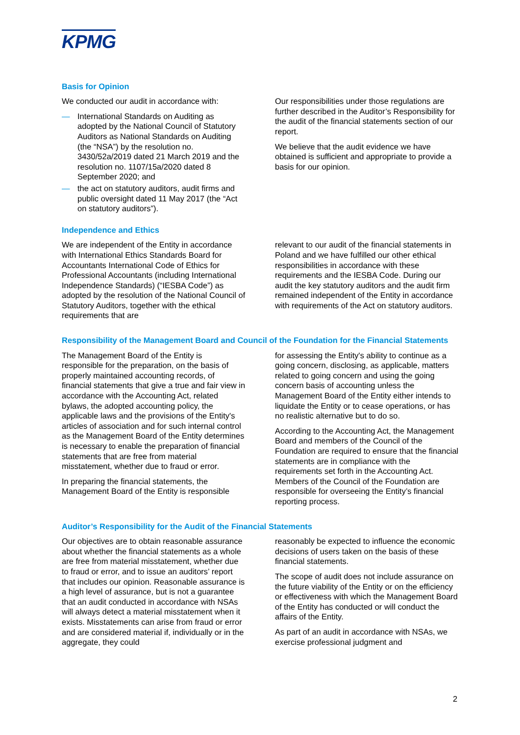KPMG
Basis for Opinion
We conducted our audit in accordance with:
— International Standards on Auditing as adopted by the National Council of Statutory Auditors as National Standards on Auditing (the “NSA”) by the resolution no. 3430/52a/2019 dated 21 March 2019 and the resolution no. 1107/15a/2020 dated 8 September 2020; and
— the act on statutory auditors, audit firms and public oversight dated 11 May 2017 (the “Act on statutory auditors”).
Our responsibilities under those regulations are further described in the Auditor’s Responsibility for the audit of the financial statements section of our report.
We believe that the audit evidence we have obtained is sufficient and appropriate to provide a basis for our opinion.
Independence and Ethics
We are independent of the Entity in accordance with International Ethics Standards Board for Accountants International Code of Ethics for Professional Accountants (including International Independence Standards) (“IESBA Code”) as adopted by the resolution of the National Council of Statutory Auditors, together with the ethical requirements that are
relevant to our audit of the financial statements in Poland and we have fulfilled our other ethical responsibilities in accordance with these requirements and the IESBA Code. During our audit the key statutory auditors and the audit firm remained independent of the Entity in accordance with requirements of the Act on statutory auditors.
Responsibility of the Management Board and Council of the Foundation for the Financial Statements
The Management Board of the Entity is responsible for the preparation, on the basis of properly maintained accounting records, of financial statements that give a true and fair view in accordance with the Accounting Act, related bylaws, the adopted accounting policy, the applicable laws and the provisions of the Entity's articles of association and for such internal control as the Management Board of the Entity determines is necessary to enable the preparation of financial statements that are free from material misstatement, whether due to fraud or error.
In preparing the financial statements, the Management Board of the Entity is responsible
for assessing the Entity's ability to continue as a going concern, disclosing, as applicable, matters related to going concern and using the going concern basis of accounting unless the Management Board of the Entity either intends to liquidate the Entity or to cease operations, or has no realistic alternative but to do so.
According to the Accounting Act, the Management Board and members of the Council of the Foundation are required to ensure that the financial statements are in compliance with the requirements set forth in the Accounting Act. Members of the Council of the Foundation are responsible for overseeing the Entity’s financial reporting process.
Auditor’s Responsibility for the Audit of the Financial Statements
Our objectives are to obtain reasonable assurance about whether the financial statements as a whole are free from material misstatement, whether due to fraud or error, and to issue an auditors’ report that includes our opinion. Reasonable assurance is a high level of assurance, but is not a guarantee that an audit conducted in accordance with NSAs will always detect a material misstatement when it exists. Misstatements can arise from fraud or error and are considered material if, individually or in the aggregate, they could
reasonably be expected to influence the economic decisions of users taken on the basis of these financial statements.
The scope of audit does not include assurance on the future viability of the Entity or on the efficiency or effectiveness with which the Management Board of the Entity has conducted or will conduct the affairs of the Entity.
As part of an audit in accordance with NSAs, we exercise professional judgment and
2